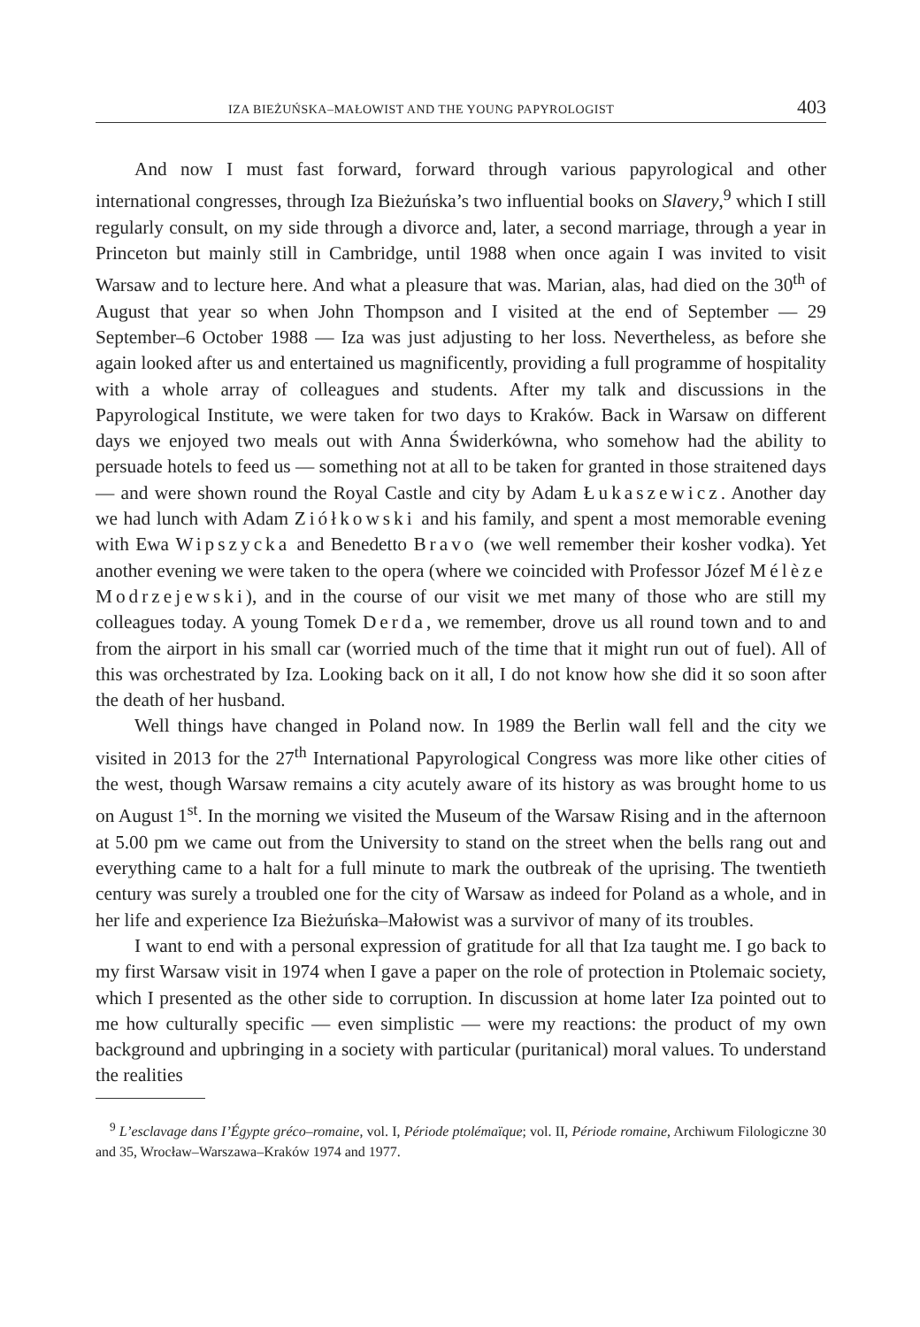IZA BIEŻUŃSKA–MAŁOWIST AND THE YOUNG PAPYROLOGIST 403
And now I must fast forward, forward through various papyrological and other international congresses, through Iza Bieżuńska’s two influential books on Slavery,<sup>9</sup> which I still regularly consult, on my side through a divorce and, later, a second marriage, through a year in Princeton but mainly still in Cambridge, until 1988 when once again I was invited to visit Warsaw and to lecture here. And what a pleasure that was. Marian, alas, had died on the 30<sup>th</sup> of August that year so when John Thompson and I visited at the end of September — 29 September–6 October 1988 — Iza was just adjusting to her loss. Nevertheless, as before she again looked after us and entertained us magnificently, providing a full programme of hospitality with a whole array of colleagues and students. After my talk and discussions in the Papyrological Institute, we were taken for two days to Kraków. Back in Warsaw on different days we enjoyed two meals out with Anna Świderkówna, who somehow had the ability to persuade hotels to feed us — something not at all to be taken for granted in those straitened days — and were shown round the Royal Castle and city by Adam Łukaszewicz. Another day we had lunch with Adam Ziółkowski and his family, and spent a most memorable evening with Ewa Wipszycka and Benedetto Bravo (we well remember their kosher vodka). Yet another evening we were taken to the opera (where we coincided with Professor Józef Mélèze Modrzejewski), and in the course of our visit we met many of those who are still my colleagues today. A young Tomek Derda, we remember, drove us all round town and to and from the airport in his small car (worried much of the time that it might run out of fuel). All of this was orchestrated by Iza. Looking back on it all, I do not know how she did it so soon after the death of her husband.
Well things have changed in Poland now. In 1989 the Berlin wall fell and the city we visited in 2013 for the 27<sup>th</sup> International Papyrological Congress was more like other cities of the west, though Warsaw remains a city acutely aware of its history as was brought home to us on August 1<sup>st</sup>. In the morning we visited the Museum of the Warsaw Rising and in the afternoon at 5.00 pm we came out from the University to stand on the street when the bells rang out and everything came to a halt for a full minute to mark the outbreak of the uprising. The twentieth century was surely a troubled one for the city of Warsaw as indeed for Poland as a whole, and in her life and experience Iza Bieżuńska–Małowist was a survivor of many of its troubles.
I want to end with a personal expression of gratitude for all that Iza taught me. I go back to my first Warsaw visit in 1974 when I gave a paper on the role of protection in Ptolemaic society, which I presented as the other side to corruption. In discussion at home later Iza pointed out to me how culturally specific — even simplistic — were my reactions: the product of my own background and upbringing in a society with particular (puritanical) moral values. To understand the realities
<sup>9</sup> L’esclavage dans I’Égypte gréco–romaine, vol. I, Période ptolémaïque; vol. II, Période romaine, Archiwum Filologiczne 30 and 35, Wrocław–Warszawa–Kraków 1974 and 1977.